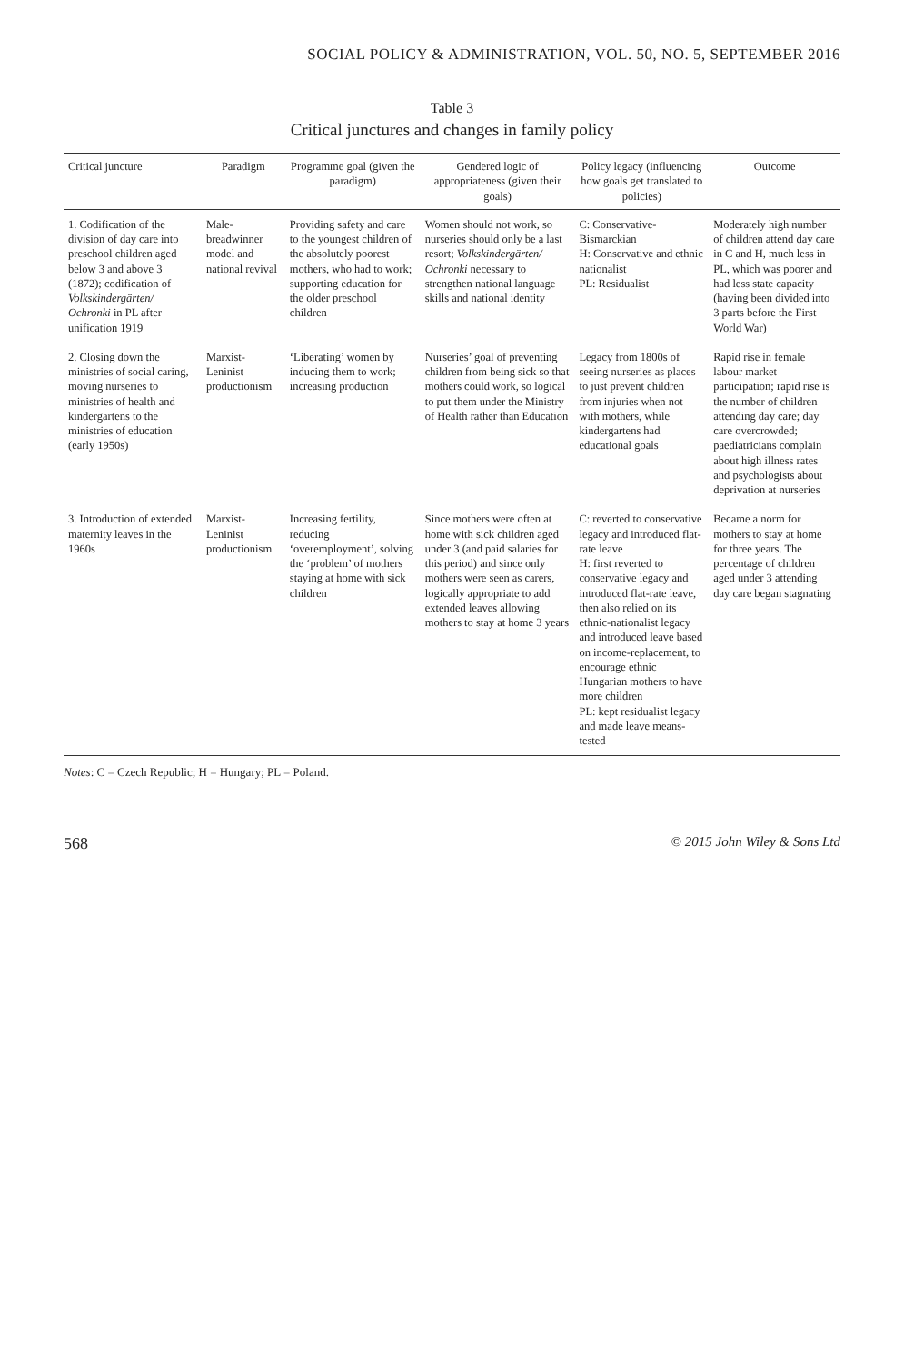SOCIAL POLICY & ADMINISTRATION, VOL. 50, NO. 5, SEPTEMBER 2016
Table 3
Critical junctures and changes in family policy
| Critical juncture | Paradigm | Programme goal (given the paradigm) | Gendered logic of appropriateness (given their goals) | Policy legacy (influencing how goals get translated to policies) | Outcome |
| --- | --- | --- | --- | --- | --- |
| 1. Codification of the division of day care into preschool children aged below 3 and above 3 (1872); codification of Volkskindergärten/ Ochronki in PL after unification 1919 | Male-breadwinner model and national revival | Providing safety and care to the youngest children of the absolutely poorest mothers, who had to work; supporting education for the older preschool children | Women should not work, so nurseries should only be a last resort; Volkskindergärten/ Ochronki necessary to strengthen national language skills and national identity | C: Conservative-Bismarckian H: Conservative and ethnic nationalist PL: Residualist | Moderately high number of children attend day care in C and H, much less in PL, which was poorer and had less state capacity (having been divided into 3 parts before the First World War) |
| 2. Closing down the ministries of social caring, moving nurseries to ministries of health and kindergartens to the ministries of education (early 1950s) | Marxist-Leninist productionism | ‘Liberating’ women by inducing them to work; increasing production | Nurseries’ goal of preventing children from being sick so that mothers could work, so logical to put them under the Ministry of Health rather than Education | Legacy from 1800s of seeing nurseries as places to just prevent children from injuries when not with mothers, while kindergartens had educational goals | Rapid rise in female labour market participation; rapid rise is the number of children attending day care; day care overcrowded; paediatricians complain about high illness rates and psychologists about deprivation at nurseries |
| 3. Introduction of extended maternity leaves in the 1960s | Marxist-Leninist productionism | Increasing fertility, reducing ‘overemployment’, solving the ‘problem’ of mothers staying at home with sick children | Since mothers were often at home with sick children aged under 3 (and paid salaries for this period) and since only mothers were seen as carers, logically appropriate to add extended leaves allowing mothers to stay at home 3 years | C: reverted to conservative legacy and introduced flat-rate leave H: first reverted to conservative legacy and introduced flat-rate leave, then also relied on its ethnic-nationalist legacy and introduced leave based on income-replacement, to encourage ethnic Hungarian mothers to have more children PL: kept residualist legacy and made leave means-tested | Became a norm for mothers to stay at home for three years. The percentage of children aged under 3 attending day care began stagnating |
Notes: C = Czech Republic; H = Hungary; PL = Poland.
568 © 2015 John Wiley & Sons Ltd